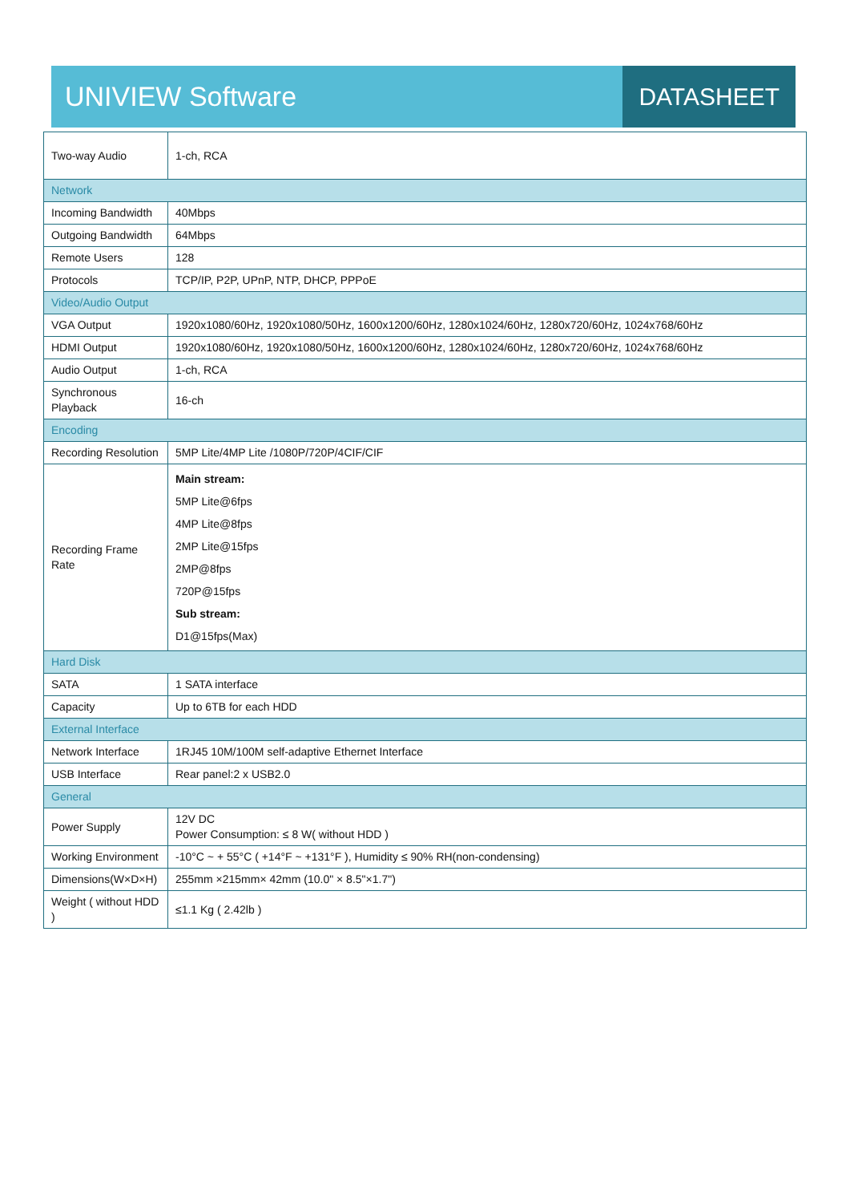UNIVIEW Software
DATASHEET
| Two-way Audio | 1-ch, RCA |
| Network | |
| Incoming Bandwidth | 40Mbps |
| Outgoing Bandwidth | 64Mbps |
| Remote Users | 128 |
| Protocols | TCP/IP, P2P, UPnP, NTP, DHCP, PPPoE |
| Video/Audio Output | |
| VGA Output | 1920x1080/60Hz, 1920x1080/50Hz, 1600x1200/60Hz, 1280x1024/60Hz, 1280x720/60Hz, 1024x768/60Hz |
| HDMI Output | 1920x1080/60Hz, 1920x1080/50Hz, 1600x1200/60Hz, 1280x1024/60Hz, 1280x720/60Hz, 1024x768/60Hz |
| Audio Output | 1-ch, RCA |
| Synchronous Playback | 16-ch |
| Encoding | |
| Recording Resolution | 5MP Lite/4MP Lite /1080P/720P/4CIF/CIF |
| Recording Frame Rate | Main stream: 5MP Lite@6fps 4MP Lite@8fps 2MP Lite@15fps 2MP@8fps 720P@15fps Sub stream: D1@15fps(Max) |
| Hard Disk | |
| SATA | 1 SATA interface |
| Capacity | Up to 6TB for each HDD |
| External Interface | |
| Network Interface | 1RJ45 10M/100M self-adaptive Ethernet Interface |
| USB Interface | Rear panel:2 x USB2.0 |
| General | |
| Power Supply | 12V DC Power Consumption: ≤ 8 W( without HDD ) |
| Working Environment | -10°C ~ + 55°C ( +14°F ~ +131°F ), Humidity ≤ 90% RH(non-condensing) |
| Dimensions(W×D×H) | 255mm ×215mm× 42mm (10.0" × 8.5"×1.7") |
| Weight ( without HDD ) | ≤1.1 Kg ( 2.42lb ) |